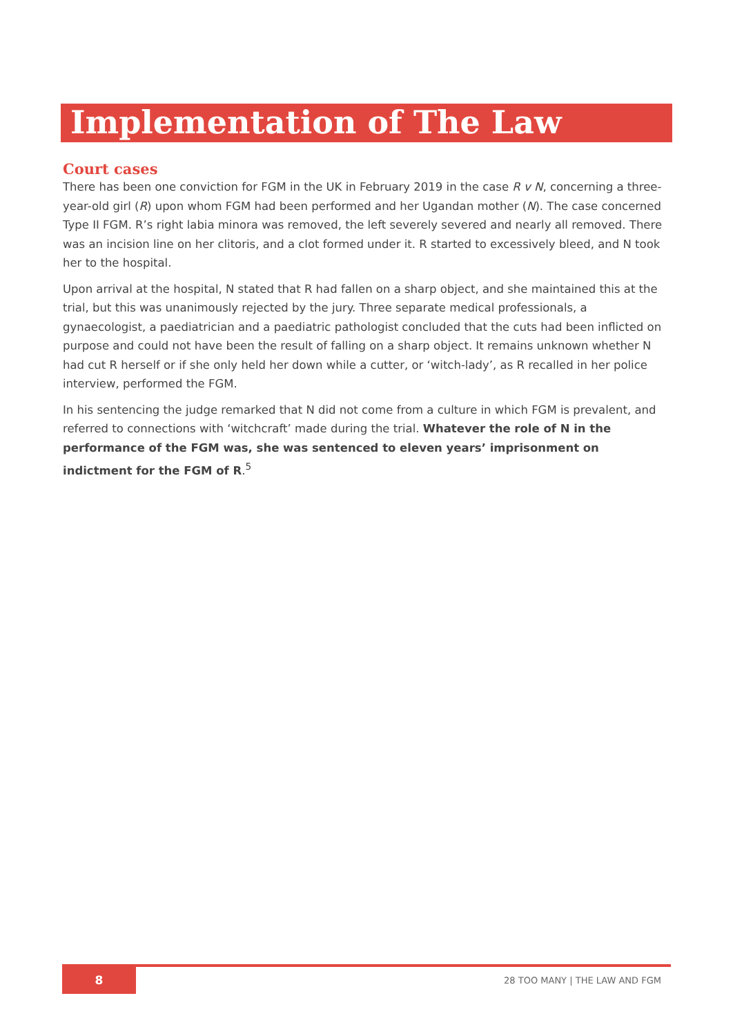Implementation of The Law
Court cases
There has been one conviction for FGM in the UK in February 2019 in the case R v N, concerning a three-year-old girl (R) upon whom FGM had been performed and her Ugandan mother (N). The case concerned Type II FGM. R’s right labia minora was removed, the left severely severed and nearly all removed. There was an incision line on her clitoris, and a clot formed under it. R started to excessively bleed, and N took her to the hospital.
Upon arrival at the hospital, N stated that R had fallen on a sharp object, and she maintained this at the trial, but this was unanimously rejected by the jury. Three separate medical professionals, a gynaecologist, a paediatrician and a paediatric pathologist concluded that the cuts had been inflicted on purpose and could not have been the result of falling on a sharp object. It remains unknown whether N had cut R herself or if she only held her down while a cutter, or ‘witch-lady’, as R recalled in her police interview, performed the FGM.
In his sentencing the judge remarked that N did not come from a culture in which FGM is prevalent, and referred to connections with ‘witchcraft’ made during the trial. Whatever the role of N in the performance of the FGM was, she was sentenced to eleven years’ imprisonment on indictment for the FGM of R.<sup>5</sup>
8
28 TOO MANY | THE LAW AND FGM